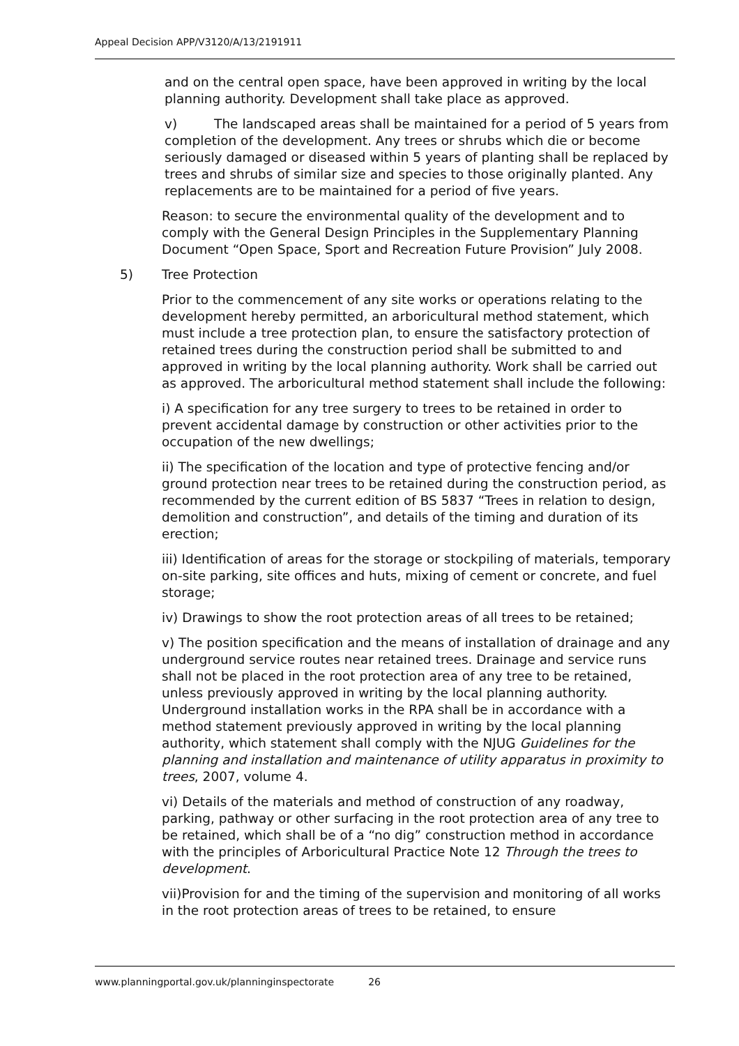Appeal Decision APP/V3120/A/13/2191911
and on the central open space, have been approved in writing by the local planning authority. Development shall take place as approved.
v) The landscaped areas shall be maintained for a period of 5 years from completion of the development. Any trees or shrubs which die or become seriously damaged or diseased within 5 years of planting shall be replaced by trees and shrubs of similar size and species to those originally planted. Any replacements are to be maintained for a period of five years.
Reason: to secure the environmental quality of the development and to comply with the General Design Principles in the Supplementary Planning Document “Open Space, Sport and Recreation Future Provision” July 2008.
5) Tree Protection
Prior to the commencement of any site works or operations relating to the development hereby permitted, an arboricultural method statement, which must include a tree protection plan, to ensure the satisfactory protection of retained trees during the construction period shall be submitted to and approved in writing by the local planning authority. Work shall be carried out as approved. The arboricultural method statement shall include the following:
i) A specification for any tree surgery to trees to be retained in order to prevent accidental damage by construction or other activities prior to the occupation of the new dwellings;
ii) The specification of the location and type of protective fencing and/or ground protection near trees to be retained during the construction period, as recommended by the current edition of BS 5837 “Trees in relation to design, demolition and construction”, and details of the timing and duration of its erection;
iii) Identification of areas for the storage or stockpiling of materials, temporary on-site parking, site offices and huts, mixing of cement or concrete, and fuel storage;
iv) Drawings to show the root protection areas of all trees to be retained;
v) The position specification and the means of installation of drainage and any underground service routes near retained trees. Drainage and service runs shall not be placed in the root protection area of any tree to be retained, unless previously approved in writing by the local planning authority. Underground installation works in the RPA shall be in accordance with a method statement previously approved in writing by the local planning authority, which statement shall comply with the NJUG Guidelines for the planning and installation and maintenance of utility apparatus in proximity to trees, 2007, volume 4.
vi) Details of the materials and method of construction of any roadway, parking, pathway or other surfacing in the root protection area of any tree to be retained, which shall be of a “no dig” construction method in accordance with the principles of Arboricultural Practice Note 12 Through the trees to development.
vii)Provision for and the timing of the supervision and monitoring of all works in the root protection areas of trees to be retained, to ensure
www.planningportal.gov.uk/planninginspectorate 26